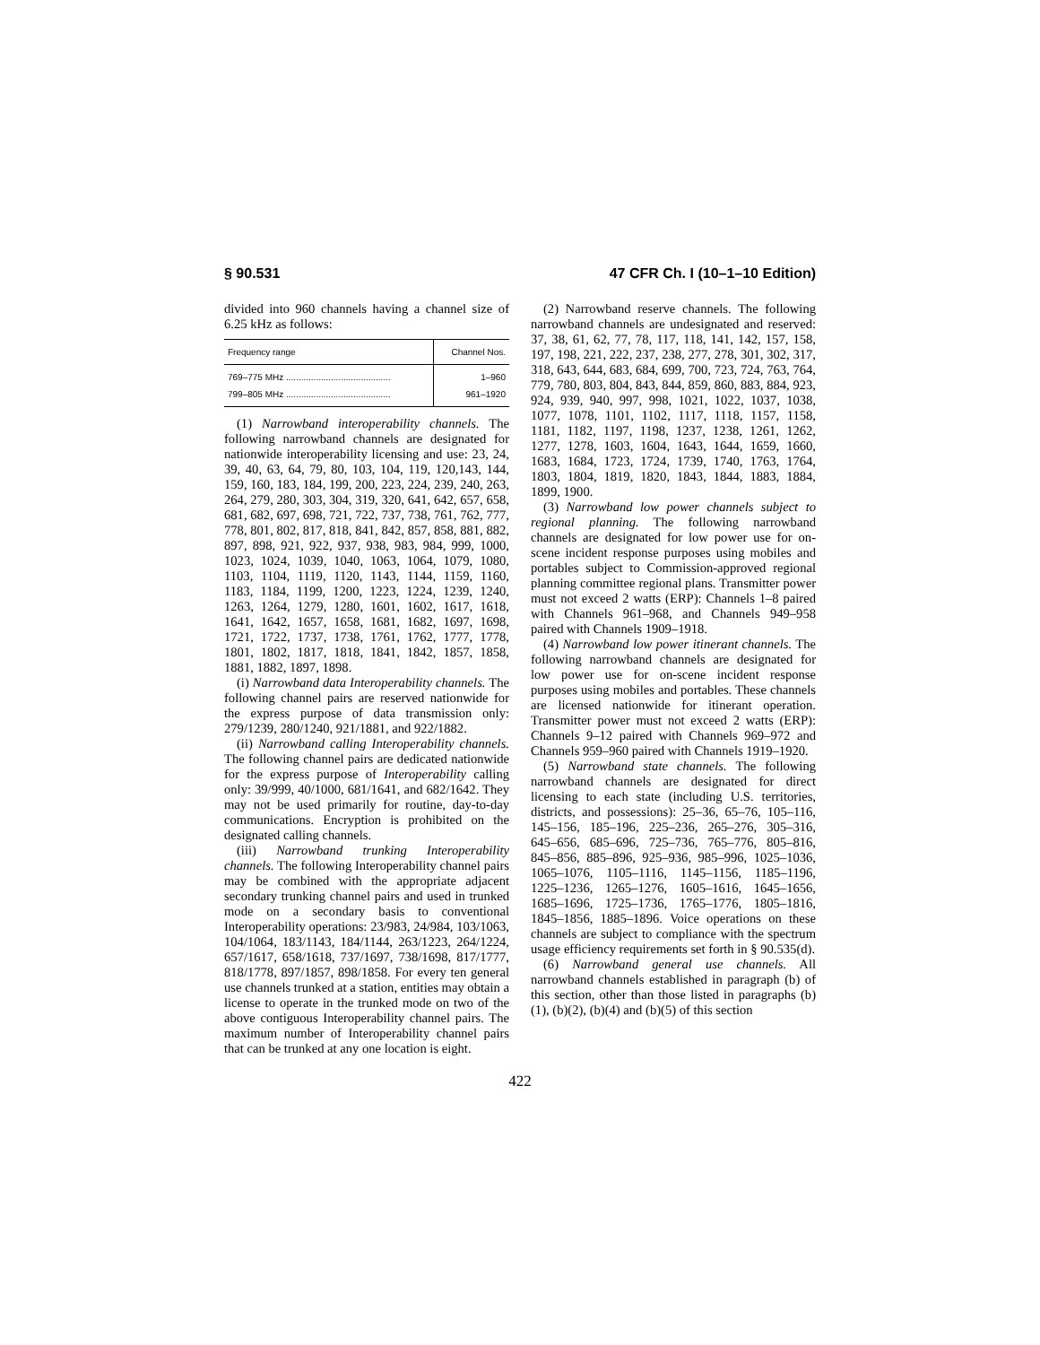§ 90.531 47 CFR Ch. I (10–1–10 Edition)
divided into 960 channels having a channel size of 6.25 kHz as follows:
| Frequency range | Channel Nos. |
| --- | --- |
| 769–775 MHz .......................................... | 1–960 |
| 799–805 MHz .......................................... | 961–1920 |
(1) Narrowband interoperability channels. The following narrowband channels are designated for nationwide interoperability licensing and use: 23, 24, 39, 40, 63, 64, 79, 80, 103, 104, 119, 120,143, 144, 159, 160, 183, 184, 199, 200, 223, 224, 239, 240, 263, 264, 279, 280, 303, 304, 319, 320, 641, 642, 657, 658, 681, 682, 697, 698, 721, 722, 737, 738, 761, 762, 777, 778, 801, 802, 817, 818, 841, 842, 857, 858, 881, 882, 897, 898, 921, 922, 937, 938, 983, 984, 999, 1000, 1023, 1024, 1039, 1040, 1063, 1064, 1079, 1080, 1103, 1104, 1119, 1120, 1143, 1144, 1159, 1160, 1183, 1184, 1199, 1200, 1223, 1224, 1239, 1240, 1263, 1264, 1279, 1280, 1601, 1602, 1617, 1618, 1641, 1642, 1657, 1658, 1681, 1682, 1697, 1698, 1721, 1722, 1737, 1738, 1761, 1762, 1777, 1778, 1801, 1802, 1817, 1818, 1841, 1842, 1857, 1858, 1881, 1882, 1897, 1898.
(i) Narrowband data Interoperability channels. The following channel pairs are reserved nationwide for the express purpose of data transmission only: 279/1239, 280/1240, 921/1881, and 922/1882.
(ii) Narrowband calling Interoperability channels. The following channel pairs are dedicated nationwide for the express purpose of Interoperability calling only: 39/999, 40/1000, 681/1641, and 682/1642. They may not be used primarily for routine, day-to-day communications. Encryption is prohibited on the designated calling channels.
(iii) Narrowband trunking Interoperability channels. The following Interoperability channel pairs may be combined with the appropriate adjacent secondary trunking channel pairs and used in trunked mode on a secondary basis to conventional Interoperability operations: 23/983, 24/984, 103/1063, 104/1064, 183/1143, 184/1144, 263/1223, 264/1224, 657/1617, 658/1618, 737/1697, 738/1698, 817/1777, 818/1778, 897/1857, 898/1858. For every ten general use channels trunked at a station, entities may obtain a license to operate in the trunked mode on two of the above contiguous Interoperability channel pairs. The maximum number of Interoperability channel pairs that can be trunked at any one location is eight.
(2) Narrowband reserve channels. The following narrowband channels are undesignated and reserved: 37, 38, 61, 62, 77, 78, 117, 118, 141, 142, 157, 158, 197, 198, 221, 222, 237, 238, 277, 278, 301, 302, 317, 318, 643, 644, 683, 684, 699, 700, 723, 724, 763, 764, 779, 780, 803, 804, 843, 844, 859, 860, 883, 884, 923, 924, 939, 940, 997, 998, 1021, 1022, 1037, 1038, 1077, 1078, 1101, 1102, 1117, 1118, 1157, 1158, 1181, 1182, 1197, 1198, 1237, 1238, 1261, 1262, 1277, 1278, 1603, 1604, 1643, 1644, 1659, 1660, 1683, 1684, 1723, 1724, 1739, 1740, 1763, 1764, 1803, 1804, 1819, 1820, 1843, 1844, 1883, 1884, 1899, 1900.
(3) Narrowband low power channels subject to regional planning. The following narrowband channels are designated for low power use for on-scene incident response purposes using mobiles and portables subject to Commission-approved regional planning committee regional plans. Transmitter power must not exceed 2 watts (ERP): Channels 1–8 paired with Channels 961–968, and Channels 949–958 paired with Channels 1909–1918.
(4) Narrowband low power itinerant channels. The following narrowband channels are designated for low power use for on-scene incident response purposes using mobiles and portables. These channels are licensed nationwide for itinerant operation. Transmitter power must not exceed 2 watts (ERP): Channels 9–12 paired with Channels 969–972 and Channels 959–960 paired with Channels 1919–1920.
(5) Narrowband state channels. The following narrowband channels are designated for direct licensing to each state (including U.S. territories, districts, and possessions): 25–36, 65–76, 105–116, 145–156, 185–196, 225–236, 265–276, 305–316, 645–656, 685–696, 725–736, 765–776, 805–816, 845–856, 885–896, 925–936, 985–996, 1025–1036, 1065–1076, 1105–1116, 1145–1156, 1185–1196, 1225–1236, 1265–1276, 1605–1616, 1645–1656, 1685–1696, 1725–1736, 1765–1776, 1805–1816, 1845–1856, 1885–1896. Voice operations on these channels are subject to compliance with the spectrum usage efficiency requirements set forth in § 90.535(d).
(6) Narrowband general use channels. All narrowband channels established in paragraph (b) of this section, other than those listed in paragraphs (b)(1), (b)(2), (b)(4) and (b)(5) of this section
422